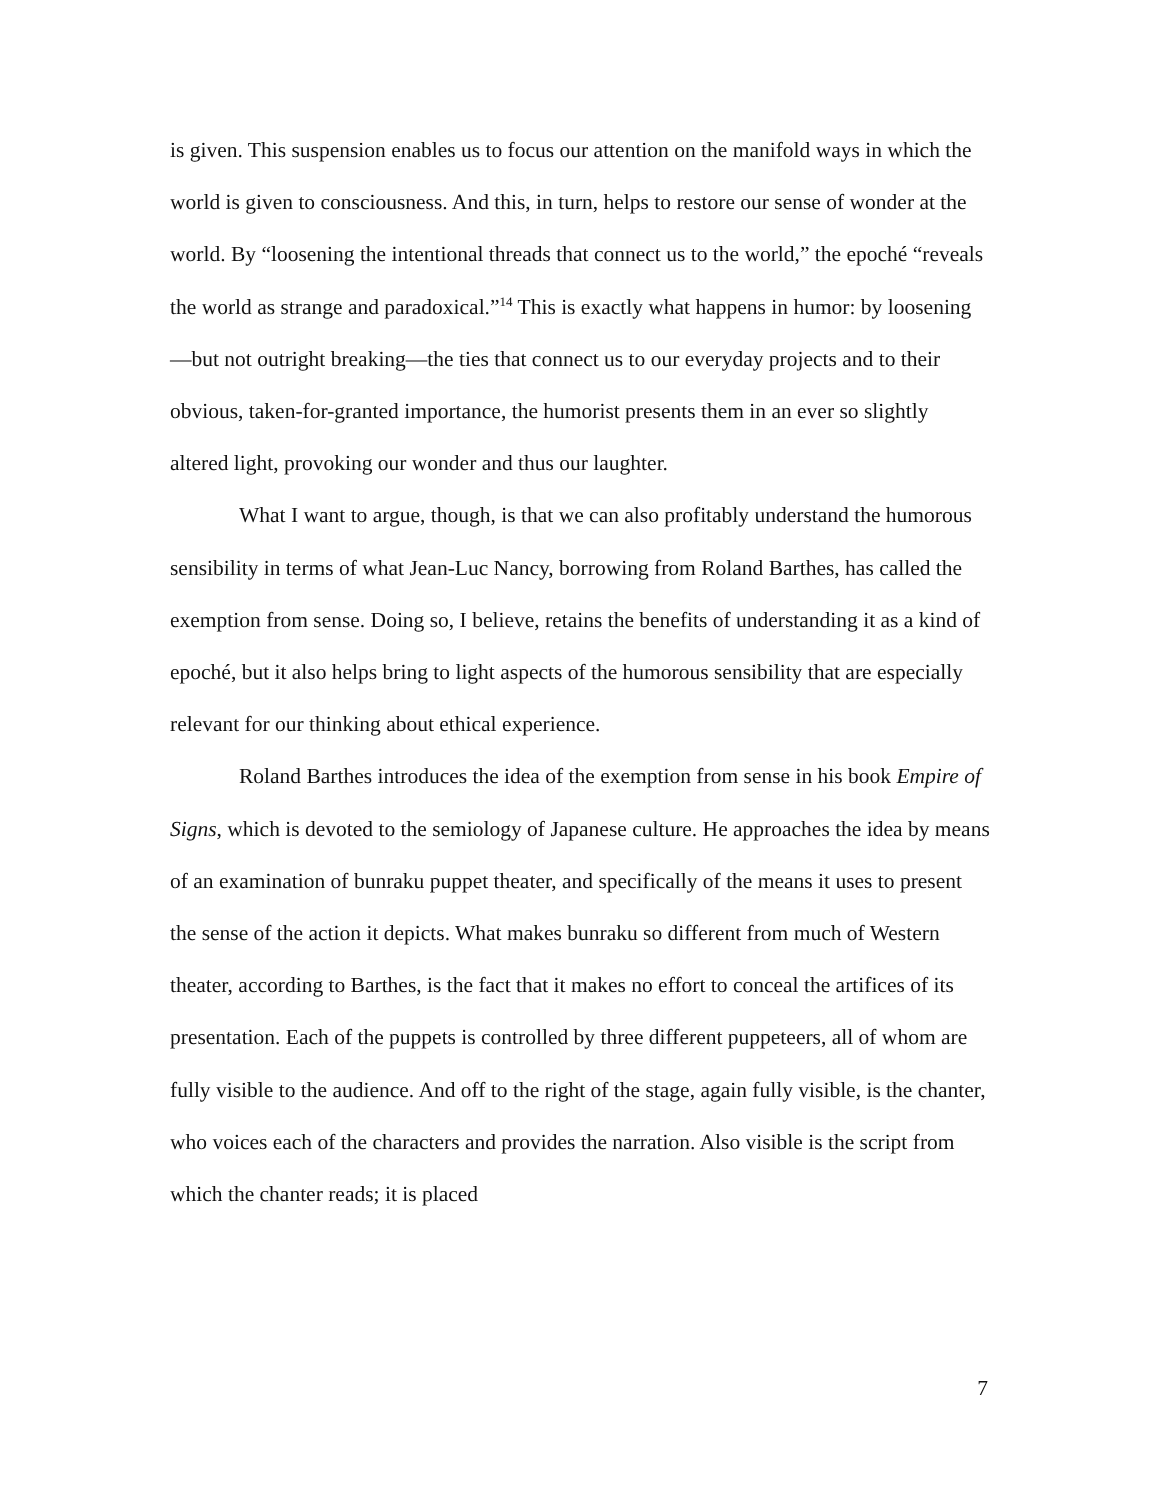is given. This suspension enables us to focus our attention on the manifold ways in which the world is given to consciousness. And this, in turn, helps to restore our sense of wonder at the world. By “loosening the intentional threads that connect us to the world,” the epoché “reveals the world as strange and paradoxical.”<sup>14</sup> This is exactly what happens in humor: by loosening—but not outright breaking—the ties that connect us to our everyday projects and to their obvious, taken-for-granted importance, the humorist presents them in an ever so slightly altered light, provoking our wonder and thus our laughter.
What I want to argue, though, is that we can also profitably understand the humorous sensibility in terms of what Jean-Luc Nancy, borrowing from Roland Barthes, has called the exemption from sense. Doing so, I believe, retains the benefits of understanding it as a kind of epoché, but it also helps bring to light aspects of the humorous sensibility that are especially relevant for our thinking about ethical experience.
Roland Barthes introduces the idea of the exemption from sense in his book Empire of Signs, which is devoted to the semiology of Japanese culture. He approaches the idea by means of an examination of bunraku puppet theater, and specifically of the means it uses to present the sense of the action it depicts. What makes bunraku so different from much of Western theater, according to Barthes, is the fact that it makes no effort to conceal the artifices of its presentation. Each of the puppets is controlled by three different puppeteers, all of whom are fully visible to the audience. And off to the right of the stage, again fully visible, is the chanter, who voices each of the characters and provides the narration. Also visible is the script from which the chanter reads; it is placed
7